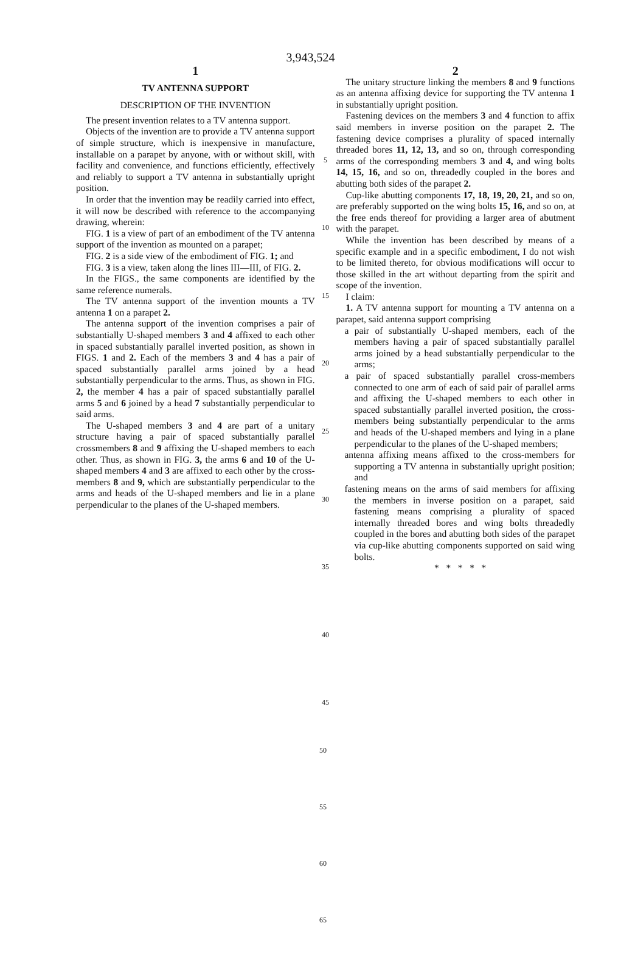3,943,524
1
TV ANTENNA SUPPORT
DESCRIPTION OF THE INVENTION
The present invention relates to a TV antenna support.
Objects of the invention are to provide a TV antenna support of simple structure, which is inexpensive in manufacture, installable on a parapet by anyone, with or without skill, with facility and convenience, and functions efficiently, effectively and reliably to support a TV antenna in substantially upright position.
In order that the invention may be readily carried into effect, it will now be described with reference to the accompanying drawing, wherein:
FIG. 1 is a view of part of an embodiment of the TV antenna support of the invention as mounted on a parapet;
FIG. 2 is a side view of the embodiment of FIG. 1; and
FIG. 3 is a view, taken along the lines III—III, of FIG. 2.
In the FIGS., the same components are identified by the same reference numerals.
The TV antenna support of the invention mounts a TV antenna 1 on a parapet 2.
The antenna support of the invention comprises a pair of substantially U-shaped members 3 and 4 affixed to each other in spaced substantially parallel inverted position, as shown in FIGS. 1 and 2. Each of the members 3 and 4 has a pair of spaced substantially parallel arms joined by a head substantially perpendicular to the arms. Thus, as shown in FIG. 2, the member 4 has a pair of spaced substantially parallel arms 5 and 6 joined by a head 7 substantially perpendicular to said arms.
The U-shaped members 3 and 4 are part of a unitary structure having a pair of spaced substantially parallel crossmembers 8 and 9 affixing the U-shaped members to each other. Thus, as shown in FIG. 3, the arms 6 and 10 of the U-shaped members 4 and 3 are affixed to each other by the cross-members 8 and 9, which are substantially perpendicular to the arms and heads of the U-shaped members and lie in a plane perpendicular to the planes of the U-shaped members.
5
10
15
20
25
30
35
40
45
2
The unitary structure linking the members 8 and 9 functions as an antenna affixing device for supporting the TV antenna 1 in substantially upright position.
Fastening devices on the members 3 and 4 function to affix said members in inverse position on the parapet 2. The fastening device comprises a plurality of spaced internally threaded bores 11, 12, 13, and so on, through corresponding arms of the corresponding members 3 and 4, and wing bolts 14, 15, 16, and so on, threadedly coupled in the bores and abutting both sides of the parapet 2.
Cup-like abutting components 17, 18, 19, 20, 21, and so on, are preferably supported on the wing bolts 15, 16, and so on, at the free ends thereof for providing a larger area of abutment with the parapet.
While the invention has been described by means of a specific example and in a specific embodiment, I do not wish to be limited thereto, for obvious modifications will occur to those skilled in the art without departing from the spirit and scope of the invention.
I claim:
1. A TV antenna support for mounting a TV antenna on a parapet, said antenna support comprising
a pair of substantially U-shaped members, each of the members having a pair of spaced substantially parallel arms joined by a head substantially perpendicular to the arms;
a pair of spaced substantially parallel cross-members connected to one arm of each of said pair of parallel arms and affixing the U-shaped members to each other in spaced substantially parallel inverted position, the cross-members being substantially perpendicular to the arms and heads of the U-shaped members and lying in a plane perpendicular to the planes of the U-shaped members;
antenna affixing means affixed to the cross-members for supporting a TV antenna in substantially upright position; and
fastening means on the arms of said members for affixing the members in inverse position on a parapet, said fastening means comprising a plurality of spaced internally threaded bores and wing bolts threadedly coupled in the bores and abutting both sides of the parapet via cup-like abutting components supported on said wing bolts.
* * * * *
50
55
60
65